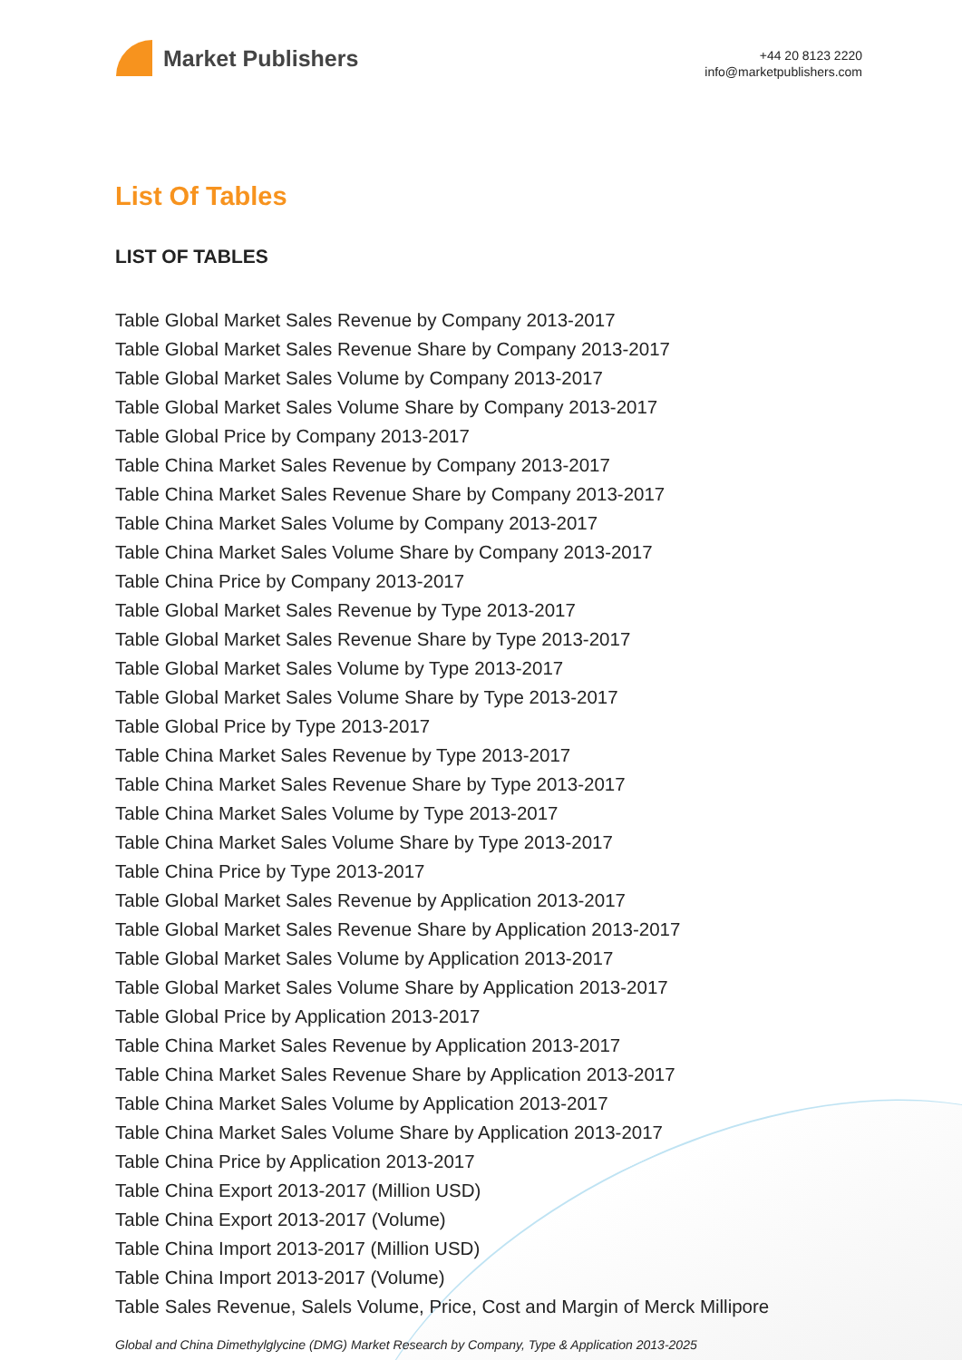Market Publishers
+44 20 8123 2220
info@marketpublishers.com
List Of Tables
LIST OF TABLES
Table Global Market Sales Revenue by Company 2013-2017
Table Global Market Sales Revenue Share by Company 2013-2017
Table Global Market Sales Volume by Company 2013-2017
Table Global Market Sales Volume Share by Company 2013-2017
Table Global Price by Company 2013-2017
Table China Market Sales Revenue by Company 2013-2017
Table China Market Sales Revenue Share by Company 2013-2017
Table China Market Sales Volume by Company 2013-2017
Table China Market Sales Volume Share by Company 2013-2017
Table China Price by Company 2013-2017
Table Global Market Sales Revenue by Type 2013-2017
Table Global Market Sales Revenue Share by Type 2013-2017
Table Global Market Sales Volume by Type 2013-2017
Table Global Market Sales Volume Share by Type 2013-2017
Table Global Price by Type 2013-2017
Table China Market Sales Revenue by Type 2013-2017
Table China Market Sales Revenue Share by Type 2013-2017
Table China Market Sales Volume by Type 2013-2017
Table China Market Sales Volume Share by Type 2013-2017
Table China Price by Type 2013-2017
Table Global Market Sales Revenue by Application 2013-2017
Table Global Market Sales Revenue Share by Application 2013-2017
Table Global Market Sales Volume by Application 2013-2017
Table Global Market Sales Volume Share by Application 2013-2017
Table Global Price by Application 2013-2017
Table China Market Sales Revenue by Application 2013-2017
Table China Market Sales Revenue Share by Application 2013-2017
Table China Market Sales Volume by Application 2013-2017
Table China Market Sales Volume Share by Application 2013-2017
Table China Price by Application 2013-2017
Table China Export 2013-2017 (Million USD)
Table China Export 2013-2017 (Volume)
Table China Import 2013-2017 (Million USD)
Table China Import 2013-2017 (Volume)
Table Sales Revenue, Salels Volume, Price, Cost and Margin of Merck Millipore
Global and China Dimethylglycine (DMG) Market Research by Company, Type & Application 2013-2025